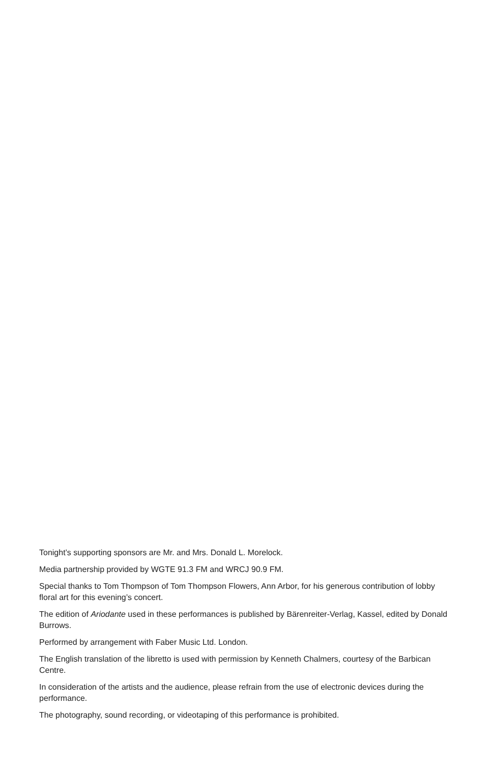Tonight’s supporting sponsors are Mr. and Mrs. Donald L. Morelock.
Media partnership provided by WGTE 91.3 FM and WRCJ 90.9 FM.
Special thanks to Tom Thompson of Tom Thompson Flowers, Ann Arbor, for his generous contribution of lobby floral art for this evening’s concert.
The edition of Ariodante used in these performances is published by Bärenreiter-Verlag, Kassel, edited by Donald Burrows.
Performed by arrangement with Faber Music Ltd. London.
The English translation of the libretto is used with permission by Kenneth Chalmers, courtesy of the Barbican Centre.
In consideration of the artists and the audience, please refrain from the use of electronic devices during the performance.
The photography, sound recording, or videotaping of this performance is prohibited.